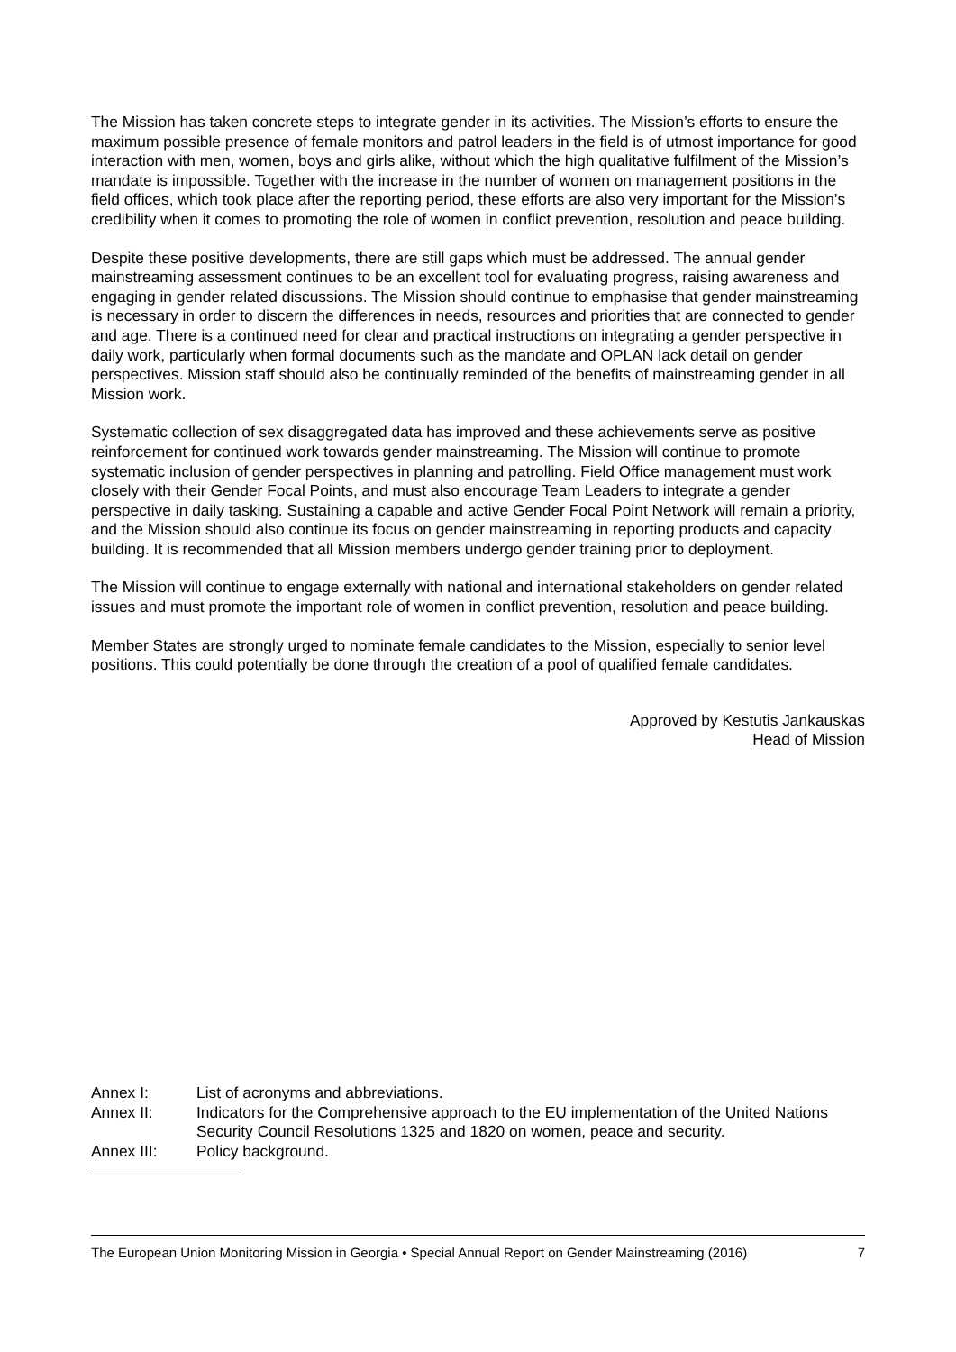The Mission has taken concrete steps to integrate gender in its activities. The Mission’s efforts to ensure the maximum possible presence of female monitors and patrol leaders in the field is of utmost importance for good interaction with men, women, boys and girls alike, without which the high qualitative fulfilment of the Mission’s mandate is impossible. Together with the increase in the number of women on management positions in the field offices, which took place after the reporting period, these efforts are also very important for the Mission’s credibility when it comes to promoting the role of women in conflict prevention, resolution and peace building.
Despite these positive developments, there are still gaps which must be addressed. The annual gender mainstreaming assessment continues to be an excellent tool for evaluating progress, raising awareness and engaging in gender related discussions. The Mission should continue to emphasise that gender mainstreaming is necessary in order to discern the differences in needs, resources and priorities that are connected to gender and age. There is a continued need for clear and practical instructions on integrating a gender perspective in daily work, particularly when formal documents such as the mandate and OPLAN lack detail on gender perspectives. Mission staff should also be continually reminded of the benefits of mainstreaming gender in all Mission work.
Systematic collection of sex disaggregated data has improved and these achievements serve as positive reinforcement for continued work towards gender mainstreaming. The Mission will continue to promote systematic inclusion of gender perspectives in planning and patrolling. Field Office management must work closely with their Gender Focal Points, and must also encourage Team Leaders to integrate a gender perspective in daily tasking. Sustaining a capable and active Gender Focal Point Network will remain a priority, and the Mission should also continue its focus on gender mainstreaming in reporting products and capacity building. It is recommended that all Mission members undergo gender training prior to deployment.
The Mission will continue to engage externally with national and international stakeholders on gender related issues and must promote the important role of women in conflict prevention, resolution and peace building.
Member States are strongly urged to nominate female candidates to the Mission, especially to senior level positions. This could potentially be done through the creation of a pool of qualified female candidates.
Approved by Kestutis Jankauskas
Head of Mission
| Annex I: | List of acronyms and abbreviations. |
| Annex II: | Indicators for the Comprehensive approach to the EU implementation of the United Nations Security Council Resolutions 1325 and 1820 on women, peace and security. |
| Annex III: | Policy background. |
The European Union Monitoring Mission in Georgia • Special Annual Report on Gender Mainstreaming (2016) 7